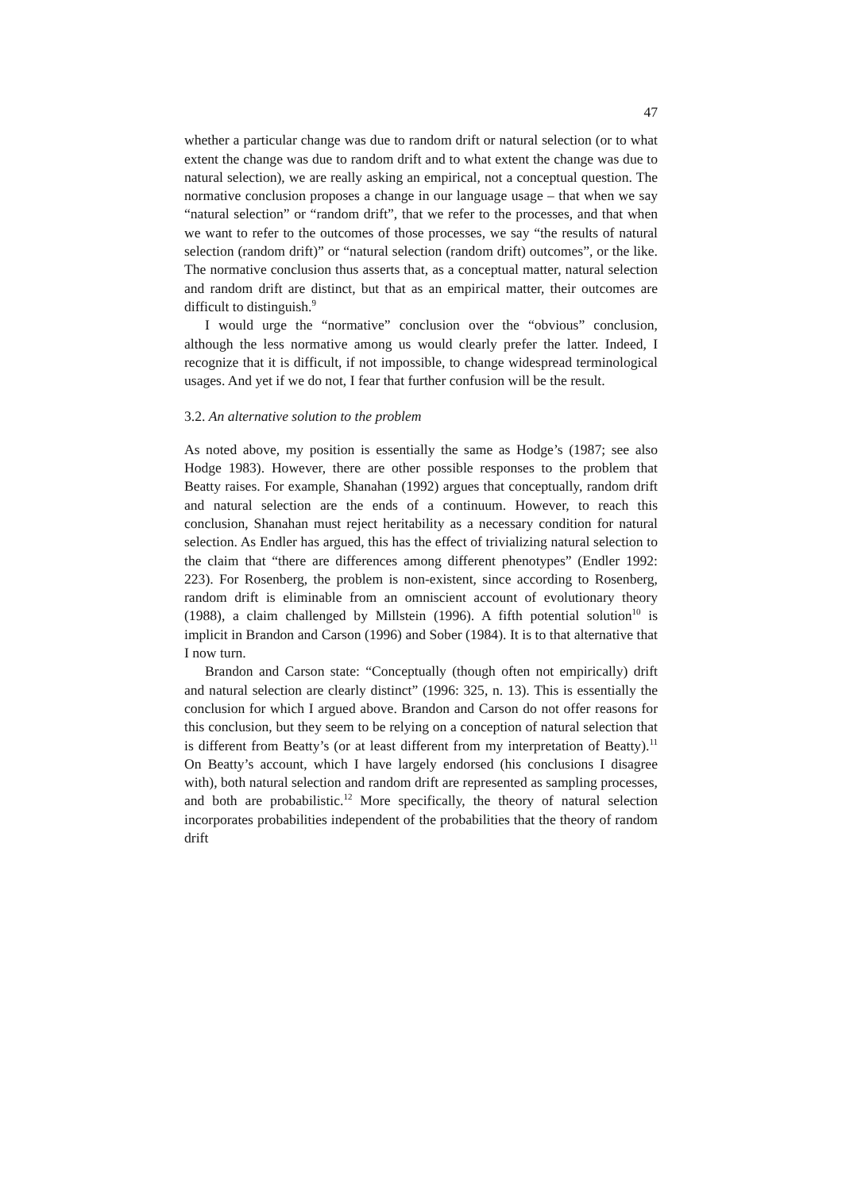47
whether a particular change was due to random drift or natural selection (or to what extent the change was due to random drift and to what extent the change was due to natural selection), we are really asking an empirical, not a conceptual question. The normative conclusion proposes a change in our language usage – that when we say “natural selection” or “random drift”, that we refer to the processes, and that when we want to refer to the outcomes of those processes, we say “the results of natural selection (random drift)” or “natural selection (random drift) outcomes”, or the like. The normative conclusion thus asserts that, as a conceptual matter, natural selection and random drift are distinct, but that as an empirical matter, their outcomes are difficult to distinguish.<sup>9</sup>
I would urge the “normative” conclusion over the “obvious” conclusion, although the less normative among us would clearly prefer the latter. Indeed, I recognize that it is difficult, if not impossible, to change widespread terminological usages. And yet if we do not, I fear that further confusion will be the result.
3.2. An alternative solution to the problem
As noted above, my position is essentially the same as Hodge’s (1987; see also Hodge 1983). However, there are other possible responses to the problem that Beatty raises. For example, Shanahan (1992) argues that conceptually, random drift and natural selection are the ends of a continuum. However, to reach this conclusion, Shanahan must reject heritability as a necessary condition for natural selection. As Endler has argued, this has the effect of trivializing natural selection to the claim that “there are differences among different phenotypes” (Endler 1992: 223). For Rosenberg, the problem is non-existent, since according to Rosenberg, random drift is eliminable from an omniscient account of evolutionary theory (1988), a claim challenged by Millstein (1996). A fifth potential solution<sup>10</sup> is implicit in Brandon and Carson (1996) and Sober (1984). It is to that alternative that I now turn.
Brandon and Carson state: “Conceptually (though often not empirically) drift and natural selection are clearly distinct” (1996: 325, n. 13). This is essentially the conclusion for which I argued above. Brandon and Carson do not offer reasons for this conclusion, but they seem to be relying on a conception of natural selection that is different from Beatty’s (or at least different from my interpretation of Beatty).<sup>11</sup> On Beatty’s account, which I have largely endorsed (his conclusions I disagree with), both natural selection and random drift are represented as sampling processes, and both are probabilistic.<sup>12</sup> More specifically, the theory of natural selection incorporates probabilities independent of the probabilities that the theory of random drift